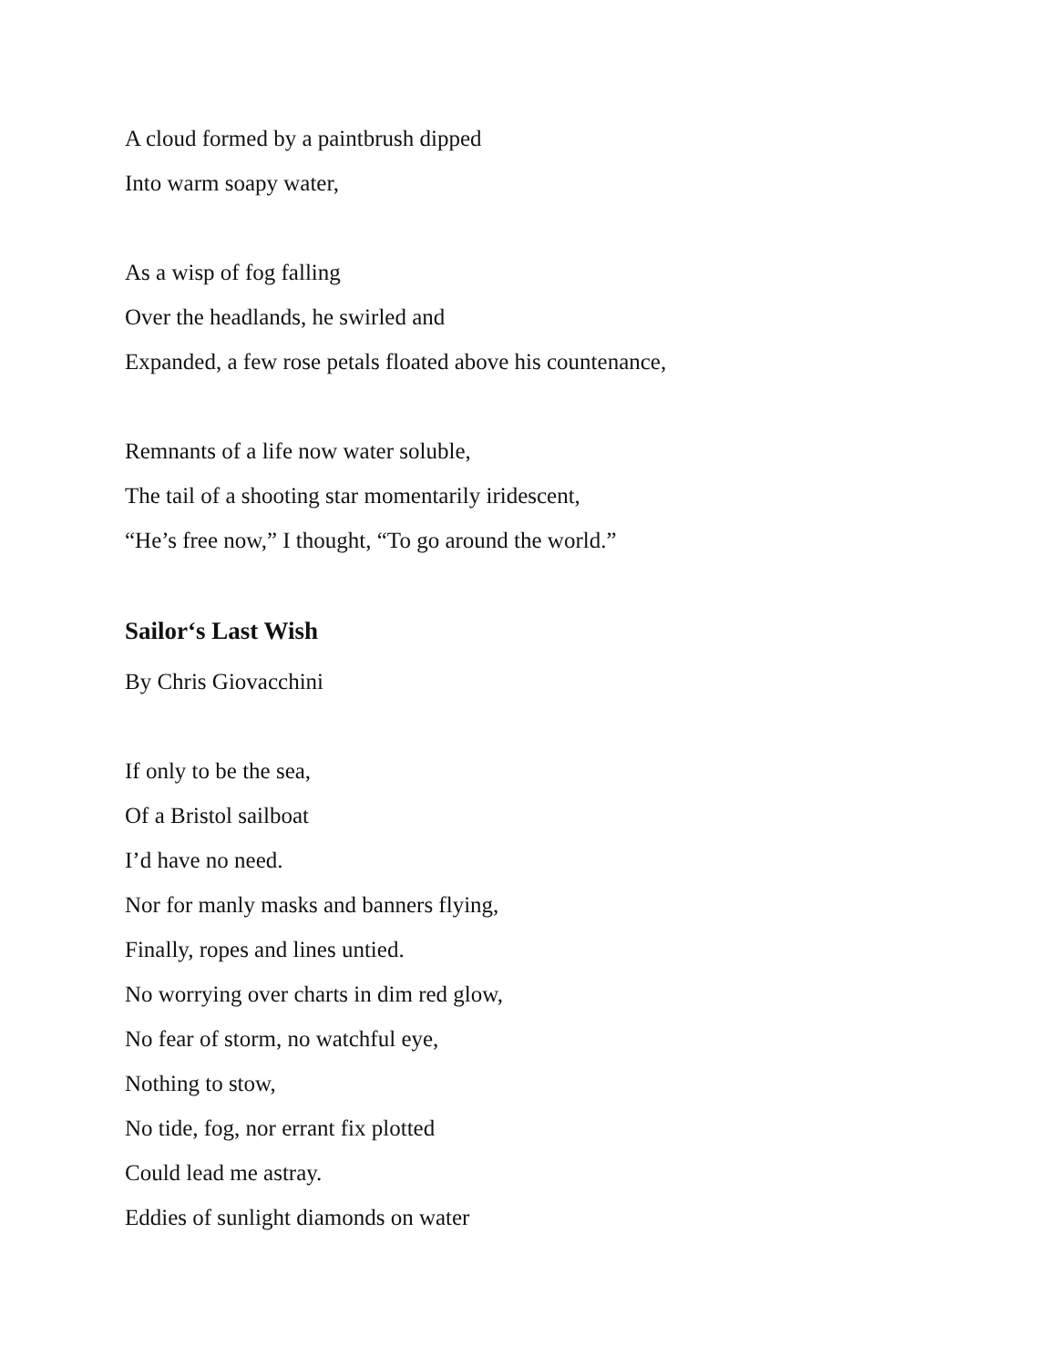A cloud formed by a paintbrush dipped
Into warm soapy water,
As a wisp of fog falling
Over the headlands, he swirled and
Expanded, a few rose petals floated above his countenance,
Remnants of a life now water soluble,
The tail of a shooting star momentarily iridescent,
“He’s free now,” I thought, “To go around the world.”
Sailor‘s Last Wish
By Chris Giovacchini
If only to be the sea,
Of a Bristol sailboat
I’d have no need.
Nor for manly masks and banners flying,
Finally, ropes and lines untied.
No worrying over charts in dim red glow,
No fear of storm, no watchful eye,
Nothing to stow,
No tide, fog, nor errant fix plotted
Could lead me astray.
Eddies of sunlight diamonds on water